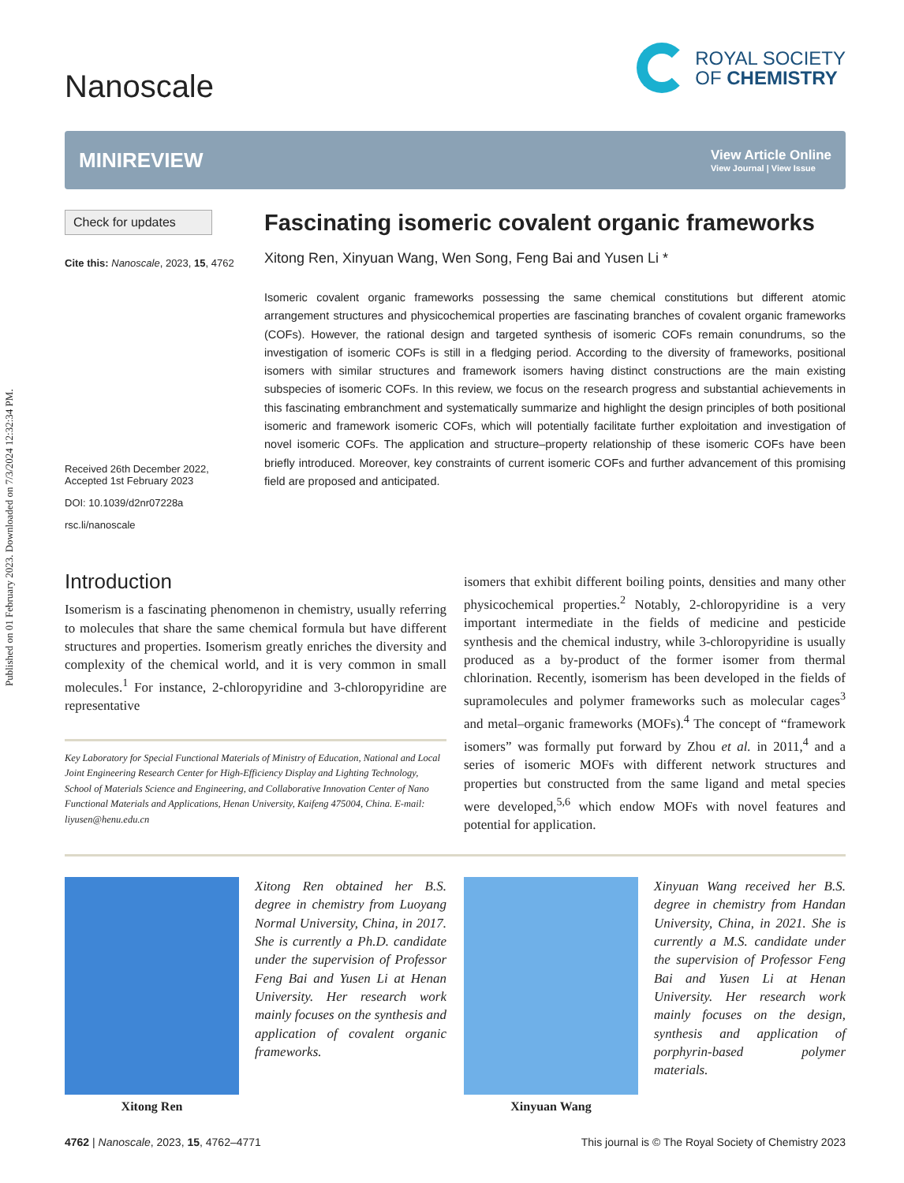Published on 01 February 2023. Downloaded on 7/3/2024 12:32:34 PM.
Nanoscale
ROYAL SOCIETY
OF CHEMISTRY
MINIREVIEW
View Article Online
View Journal | View Issue
Check for updates
Cite this: Nanoscale, 2023, 15, 4762
Received 26th December 2022,
Accepted 1st February 2023
DOI: 10.1039/d2nr07228a
rsc.li/nanoscale
Fascinating isomeric covalent organic frameworks
Xitong Ren, Xinyuan Wang, Wen Song, Feng Bai and Yusen Li *
Isomeric covalent organic frameworks possessing the same chemical constitutions but different atomic arrangement structures and physicochemical properties are fascinating branches of covalent organic frameworks (COFs). However, the rational design and targeted synthesis of isomeric COFs remain conundrums, so the investigation of isomeric COFs is still in a fledging period. According to the diversity of frameworks, positional isomers with similar structures and framework isomers having distinct constructions are the main existing subspecies of isomeric COFs. In this review, we focus on the research progress and substantial achievements in this fascinating embranchment and systematically summarize and highlight the design principles of both positional isomeric and framework isomeric COFs, which will potentially facilitate further exploitation and investigation of novel isomeric COFs. The application and structure–property relationship of these isomeric COFs have been briefly introduced. Moreover, key constraints of current isomeric COFs and further advancement of this promising field are proposed and anticipated.
Introduction
Isomerism is a fascinating phenomenon in chemistry, usually referring to molecules that share the same chemical formula but have different structures and properties. Isomerism greatly enriches the diversity and complexity of the chemical world, and it is very common in small molecules.<sup>1</sup> For instance, 2-chloropyridine and 3-chloropyridine are representative
Key Laboratory for Special Functional Materials of Ministry of Education, National and Local Joint Engineering Research Center for High-Efficiency Display and Lighting Technology, School of Materials Science and Engineering, and Collaborative Innovation Center of Nano Functional Materials and Applications, Henan University, Kaifeng 475004, China. E-mail: liyusen@henu.edu.cn
isomers that exhibit different boiling points, densities and many other physicochemical properties.<sup>2</sup> Notably, 2-chloropyridine is a very important intermediate in the fields of medicine and pesticide synthesis and the chemical industry, while 3-chloropyridine is usually produced as a by-product of the former isomer from thermal chlorination. Recently, isomerism has been developed in the fields of supramolecules and polymer frameworks such as molecular cages<sup>3</sup> and metal–organic frameworks (MOFs).<sup>4</sup> The concept of “framework isomers” was formally put forward by Zhou et al. in 2011,<sup>4</sup> and a series of isomeric MOFs with different network structures and properties but constructed from the same ligand and metal species were developed,<sup>5,6</sup> which endow MOFs with novel features and potential for application.
Xitong Ren
Xitong Ren obtained her B.S. degree in chemistry from Luoyang Normal University, China, in 2017. She is currently a Ph.D. candidate under the supervision of Professor Feng Bai and Yusen Li at Henan University. Her research work mainly focuses on the synthesis and application of covalent organic frameworks.
Xinyuan Wang
Xinyuan Wang received her B.S. degree in chemistry from Handan University, China, in 2021. She is currently a M.S. candidate under the supervision of Professor Feng Bai and Yusen Li at Henan University. Her research work mainly focuses on the design, synthesis and application of porphyrin-based polymer materials.
4762 | Nanoscale, 2023, 15, 4762–4771 This journal is © The Royal Society of Chemistry 2023